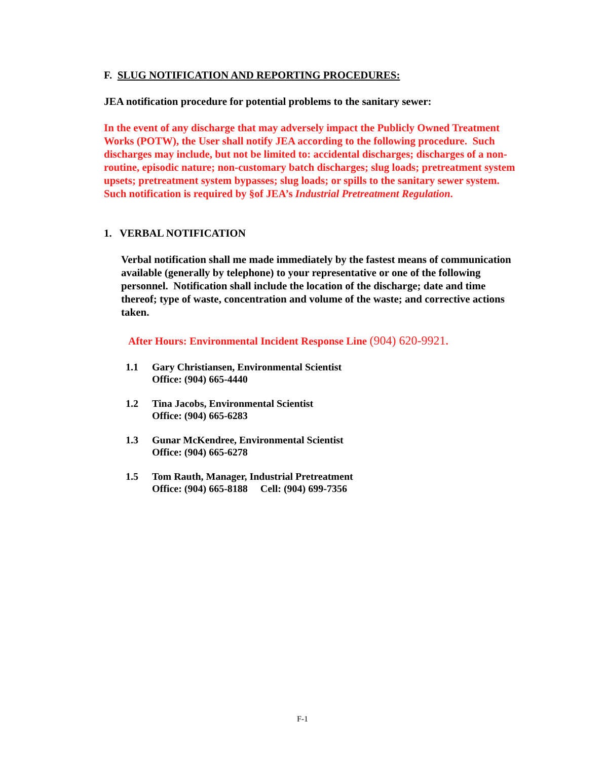F. SLUG NOTIFICATION AND REPORTING PROCEDURES:
JEA notification procedure for potential problems to the sanitary sewer:
In the event of any discharge that may adversely impact the Publicly Owned Treatment Works (POTW), the User shall notify JEA according to the following procedure. Such discharges may include, but not be limited to: accidental discharges; discharges of a non-routine, episodic nature; non-customary batch discharges; slug loads; pretreatment system upsets; pretreatment system bypasses; slug loads; or spills to the sanitary sewer system. Such notification is required by §of JEA’s Industrial Pretreatment Regulation.
1. VERBAL NOTIFICATION
Verbal notification shall me made immediately by the fastest means of communication available (generally by telephone) to your representative or one of the following personnel. Notification shall include the location of the discharge; date and time thereof; type of waste, concentration and volume of the waste; and corrective actions taken.
After Hours: Environmental Incident Response Line (904) 620-9921.
1.1 Gary Christiansen, Environmental Scientist
Office: (904) 665-4440
1.2 Tina Jacobs, Environmental Scientist
Office: (904) 665-6283
1.3 Gunar McKendree, Environmental Scientist
Office: (904) 665-6278
1.5 Tom Rauth, Manager, Industrial Pretreatment
Office: (904) 665-8188 Cell: (904) 699-7356
F-1